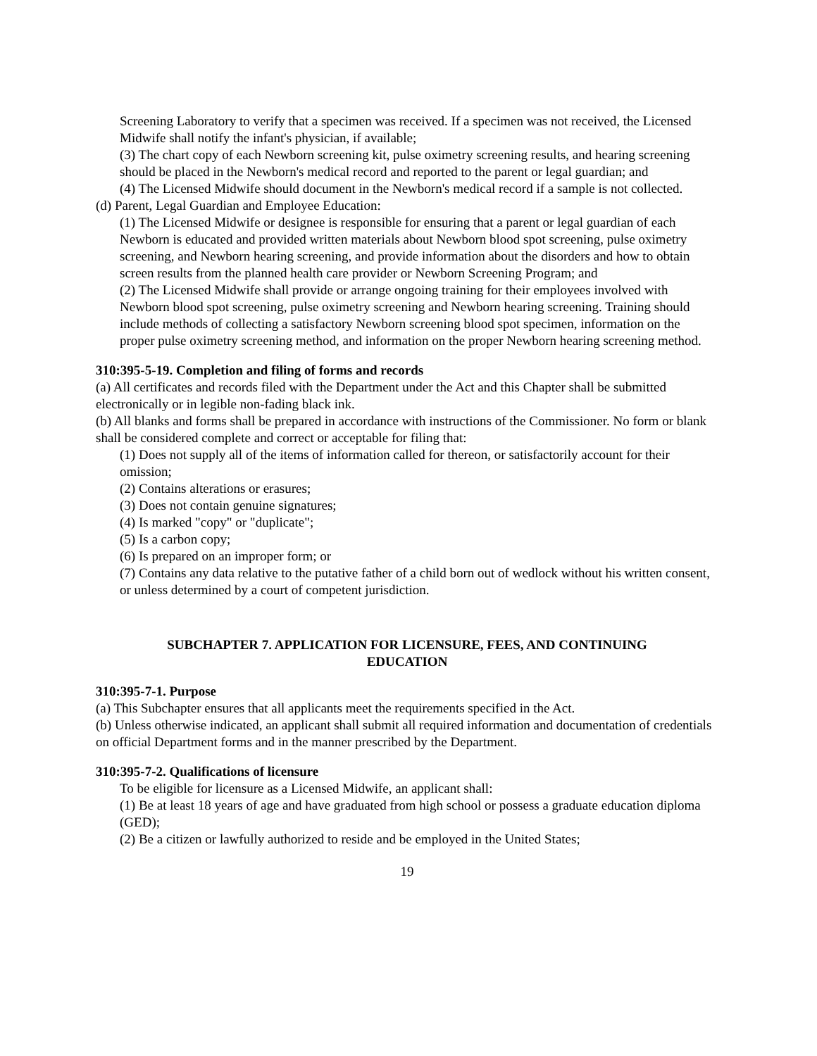Screening Laboratory to verify that a specimen was received. If a specimen was not received, the Licensed Midwife shall notify the infant's physician, if available;
(3) The chart copy of each Newborn screening kit, pulse oximetry screening results, and hearing screening should be placed in the Newborn's medical record and reported to the parent or legal guardian; and
(4) The Licensed Midwife should document in the Newborn's medical record if a sample is not collected.
(d) Parent, Legal Guardian and Employee Education:
(1) The Licensed Midwife or designee is responsible for ensuring that a parent or legal guardian of each Newborn is educated and provided written materials about Newborn blood spot screening, pulse oximetry screening, and Newborn hearing screening, and provide information about the disorders and how to obtain screen results from the planned health care provider or Newborn Screening Program; and
(2) The Licensed Midwife shall provide or arrange ongoing training for their employees involved with Newborn blood spot screening, pulse oximetry screening and Newborn hearing screening. Training should include methods of collecting a satisfactory Newborn screening blood spot specimen, information on the proper pulse oximetry screening method, and information on the proper Newborn hearing screening method.
310:395-5-19. Completion and filing of forms and records
(a) All certificates and records filed with the Department under the Act and this Chapter shall be submitted electronically or in legible non-fading black ink.
(b) All blanks and forms shall be prepared in accordance with instructions of the Commissioner. No form or blank shall be considered complete and correct or acceptable for filing that:
(1) Does not supply all of the items of information called for thereon, or satisfactorily account for their omission;
(2) Contains alterations or erasures;
(3) Does not contain genuine signatures;
(4) Is marked "copy" or "duplicate";
(5) Is a carbon copy;
(6) Is prepared on an improper form; or
(7) Contains any data relative to the putative father of a child born out of wedlock without his written consent, or unless determined by a court of competent jurisdiction.
SUBCHAPTER 7. APPLICATION FOR LICENSURE, FEES, AND CONTINUING EDUCATION
310:395-7-1. Purpose
(a) This Subchapter ensures that all applicants meet the requirements specified in the Act.
(b) Unless otherwise indicated, an applicant shall submit all required information and documentation of credentials on official Department forms and in the manner prescribed by the Department.
310:395-7-2. Qualifications of licensure
To be eligible for licensure as a Licensed Midwife, an applicant shall:
(1) Be at least 18 years of age and have graduated from high school or possess a graduate education diploma (GED);
(2) Be a citizen or lawfully authorized to reside and be employed in the United States;
19